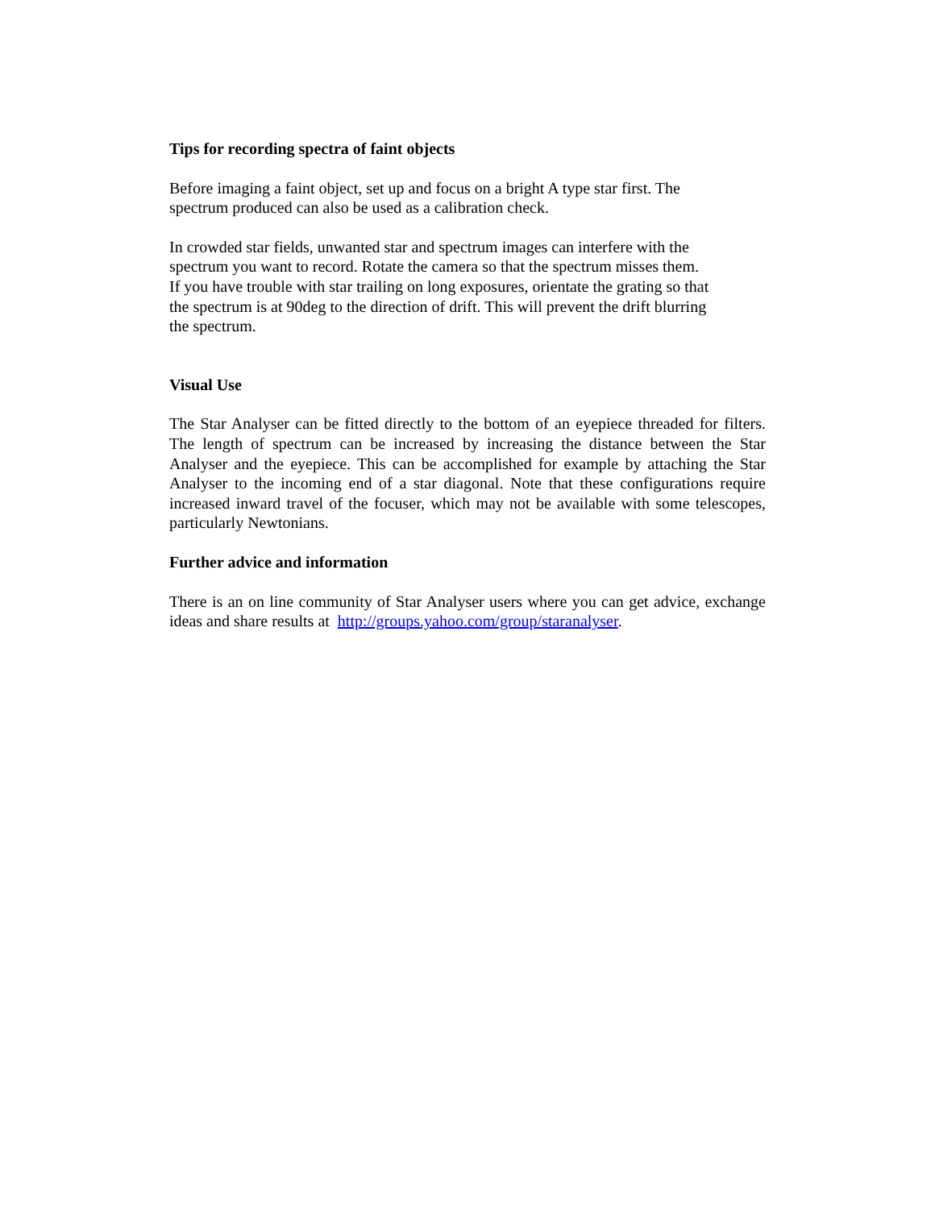Tips for recording spectra of faint objects
Before imaging a faint object, set up and focus on a bright A type star first. The
spectrum produced can also be used as a calibration check.
In crowded star fields, unwanted star and spectrum images can interfere with the
spectrum you want to record. Rotate the camera so that the spectrum misses them.
If you have trouble with star trailing on long exposures, orientate the grating so that
the spectrum is at 90deg to the direction of drift. This will prevent the drift blurring
the spectrum.
Visual Use
The Star Analyser can be fitted directly to the bottom of an eyepiece threaded for filters. The length of spectrum can be increased by increasing the distance between the Star Analyser and the eyepiece. This can be accomplished for example by attaching the Star Analyser to the incoming end of a star diagonal. Note that these configurations require increased inward travel of the focuser, which may not be available with some telescopes, particularly Newtonians.
Further advice and information
There is an on line community of Star Analyser users where you can get advice, exchange ideas and share results at http://groups.yahoo.com/group/staranalyser.